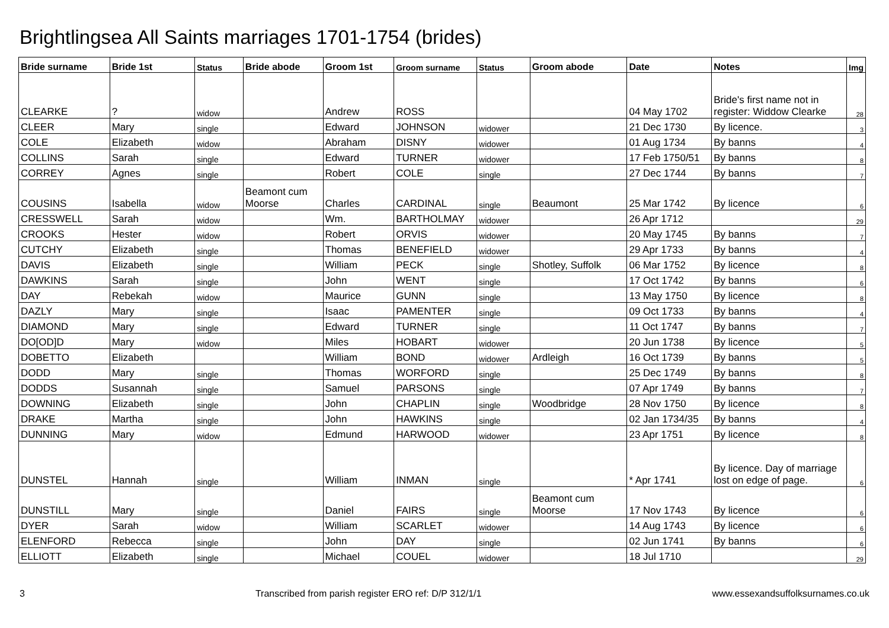Brightlingsea All Saints marriages 1701-1754 (brides)
| Bride surname | Bride 1st | Status | Bride abode | Groom 1st | Groom surname | Status | Groom abode | Date | Notes | Img |
| --- | --- | --- | --- | --- | --- | --- | --- | --- | --- | --- |
| CLEARKE | ? | widow | | Andrew | ROSS | | | 04 May 1702 | Bride's first name not in register: Widdow Clearke | 28 |
| CLEER | Mary | single | | Edward | JOHNSON | widower | | 21 Dec 1730 | By licence. | 3 |
| COLE | Elizabeth | widow | | Abraham | DISNY | widower | | 01 Aug 1734 | By banns | 4 |
| COLLINS | Sarah | single | | Edward | TURNER | widower | | 17 Feb 1750/51 | By banns | 8 |
| CORREY | Agnes | single | | Robert | COLE | single | | 27 Dec 1744 | By banns | 7 |
| COUSINS | Isabella | widow | Beamont cum Moorse | Charles | CARDINAL | single | Beaumont | 25 Mar 1742 | By licence | 6 |
| CRESSWELL | Sarah | widow | | Wm. | BARTHOLMAY | widower | | 26 Apr 1712 | | 29 |
| CROOKS | Hester | widow | | Robert | ORVIS | widower | | 20 May 1745 | By banns | 7 |
| CUTCHY | Elizabeth | single | | Thomas | BENEFIELD | widower | | 29 Apr 1733 | By banns | 4 |
| DAVIS | Elizabeth | single | | William | PECK | single | Shotley, Suffolk | 06 Mar 1752 | By licence | 8 |
| DAWKINS | Sarah | single | | John | WENT | single | | 17 Oct 1742 | By banns | 6 |
| DAY | Rebekah | widow | | Maurice | GUNN | single | | 13 May 1750 | By licence | 8 |
| DAZLY | Mary | single | | Isaac | PAMENTER | single | | 09 Oct 1733 | By banns | 4 |
| DIAMOND | Mary | single | | Edward | TURNER | single | | 11 Oct 1747 | By banns | 7 |
| DO[OD]D | Mary | widow | | Miles | HOBART | widower | | 20 Jun 1738 | By licence | 5 |
| DOBETTO | Elizabeth | | | William | BOND | widower | Ardleigh | 16 Oct 1739 | By banns | 5 |
| DODD | Mary | single | | Thomas | WORFORD | single | | 25 Dec 1749 | By banns | 8 |
| DODDS | Susannah | single | | Samuel | PARSONS | single | | 07 Apr 1749 | By banns | 7 |
| DOWNING | Elizabeth | single | | John | CHAPLIN | single | Woodbridge | 28 Nov 1750 | By licence | 8 |
| DRAKE | Martha | single | | John | HAWKINS | single | | 02 Jan 1734/35 | By banns | 4 |
| DUNNING | Mary | widow | | Edmund | HARWOOD | widower | | 23 Apr 1751 | By licence | 8 |
| DUNSTEL | Hannah | single | | William | INMAN | single | | * Apr 1741 | By licence. Day of marriage lost on edge of page. | 6 |
| DUNSTILL | Mary | single | | Daniel | FAIRS | single | Beamont cum Moorse | 17 Nov 1743 | By licence | 6 |
| DYER | Sarah | widow | | William | SCARLET | widower | | 14 Aug 1743 | By licence | 6 |
| ELENFORD | Rebecca | single | | John | DAY | single | | 02 Jun 1741 | By banns | 6 |
| ELLIOTT | Elizabeth | single | | Michael | COUEL | widower | | 18 Jul 1710 | | 29 |
3 Transcribed from parish register ERO ref: D/P 312/1/1 www.essexandsuffolksurnames.co.uk